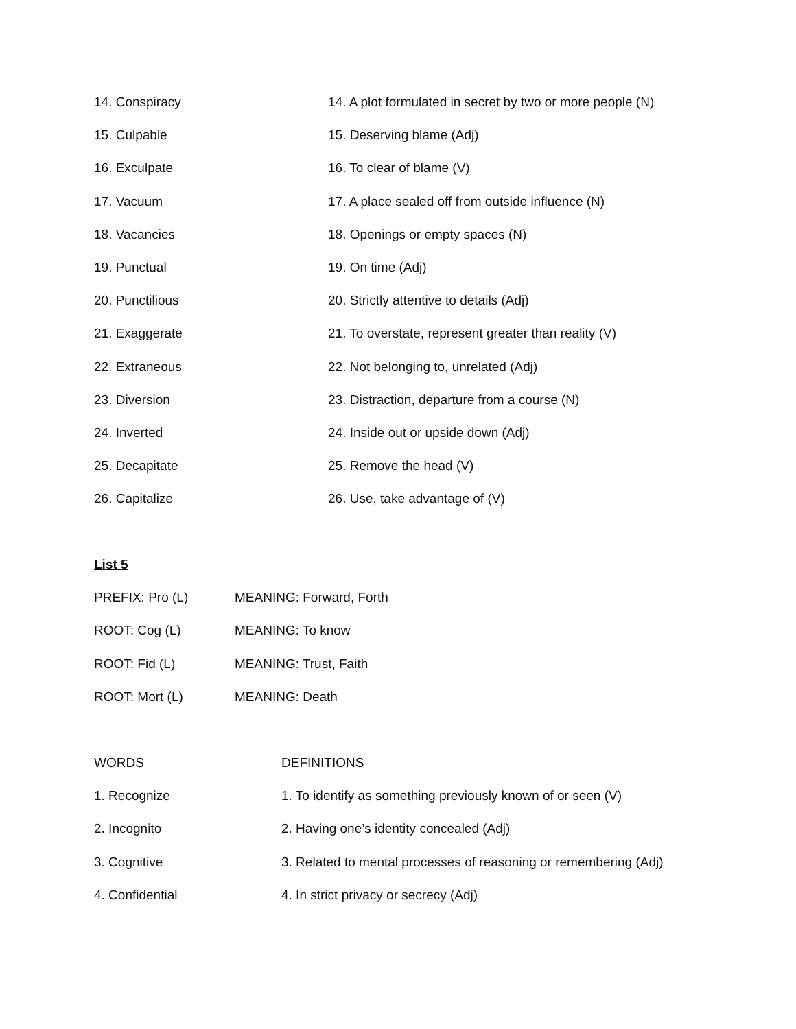14. Conspiracy 14. A plot formulated in secret by two or more people (N)
15. Culpable 15. Deserving blame (Adj)
16. Exculpate 16. To clear of blame (V)
17. Vacuum 17. A place sealed off from outside influence (N)
18. Vacancies 18. Openings or empty spaces (N)
19. Punctual 19. On time (Adj)
20. Punctilious 20. Strictly attentive to details (Adj)
21. Exaggerate 21. To overstate, represent greater than reality (V)
22. Extraneous 22. Not belonging to, unrelated (Adj)
23. Diversion 23. Distraction, departure from a course (N)
24. Inverted 24. Inside out or upside down (Adj)
25. Decapitate 25. Remove the head (V)
26. Capitalize 26. Use, take advantage of (V)
List 5
PREFIX: Pro (L) MEANING: Forward, Forth
ROOT: Cog (L) MEANING: To know
ROOT: Fid (L) MEANING: Trust, Faith
ROOT: Mort (L) MEANING: Death
WORDS DEFINITIONS
1. Recognize 1. To identify as something previously known of or seen (V)
2. Incognito 2. Having one’s identity concealed (Adj)
3. Cognitive 3. Related to mental processes of reasoning or remembering (Adj)
4. Confidential 4. In strict privacy or secrecy (Adj)